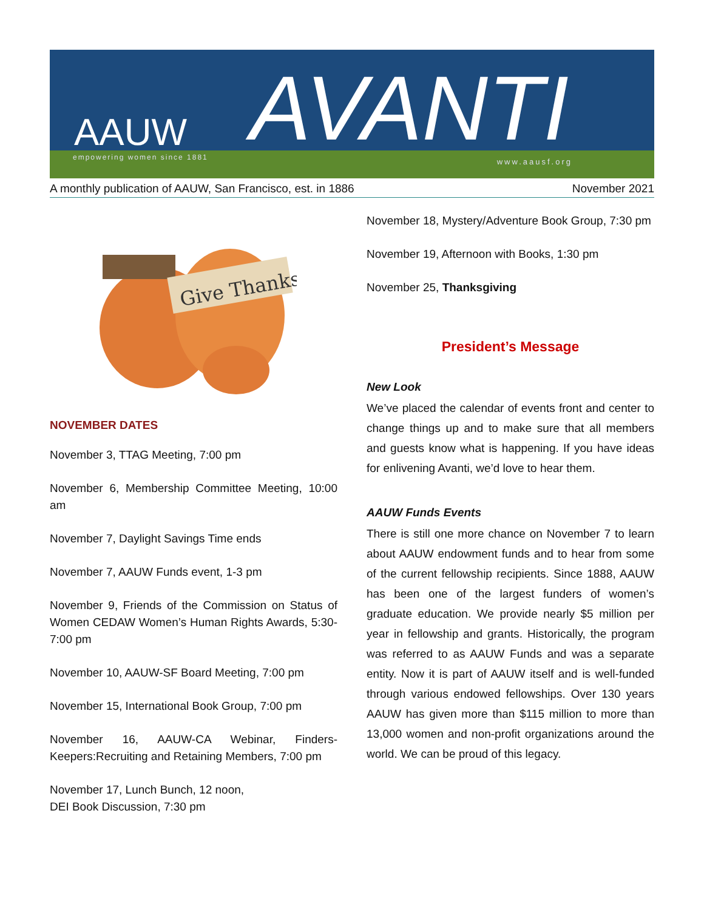AAUW AVANTI
empowering women since 1881 www.aausf.org
A monthly publication of AAUW, San Francisco, est. in 1886 November 2021
Give Thanks
NOVEMBER DATES
November 3, TTAG Meeting, 7:00 pm
November 6, Membership Committee Meeting, 10:00 am
November 7, Daylight Savings Time ends
November 7, AAUW Funds event, 1-3 pm
November 9, Friends of the Commission on Status of Women CEDAW Women’s Human Rights Awards, 5:30-7:00 pm
November 10, AAUW-SF Board Meeting, 7:00 pm
November 15, International Book Group, 7:00 pm
November 16, AAUW-CA Webinar, Finders-Keepers:Recruiting and Retaining Members, 7:00 pm
November 17, Lunch Bunch, 12 noon,
DEI Book Discussion, 7:30 pm
November 18, Mystery/Adventure Book Group, 7:30 pm
November 19, Afternoon with Books, 1:30 pm
November 25, Thanksgiving
President’s Message
New Look
We’ve placed the calendar of events front and center to change things up and to make sure that all members and guests know what is happening. If you have ideas for enlivening Avanti, we’d love to hear them.
AAUW Funds Events
There is still one more chance on November 7 to learn about AAUW endowment funds and to hear from some of the current fellowship recipients. Since 1888, AAUW has been one of the largest funders of women’s graduate education. We provide nearly $5 million per year in fellowship and grants. Historically, the program was referred to as AAUW Funds and was a separate entity. Now it is part of AAUW itself and is well-funded through various endowed fellowships. Over 130 years AAUW has given more than $115 million to more than 13,000 women and non-profit organizations around the world. We can be proud of this legacy.